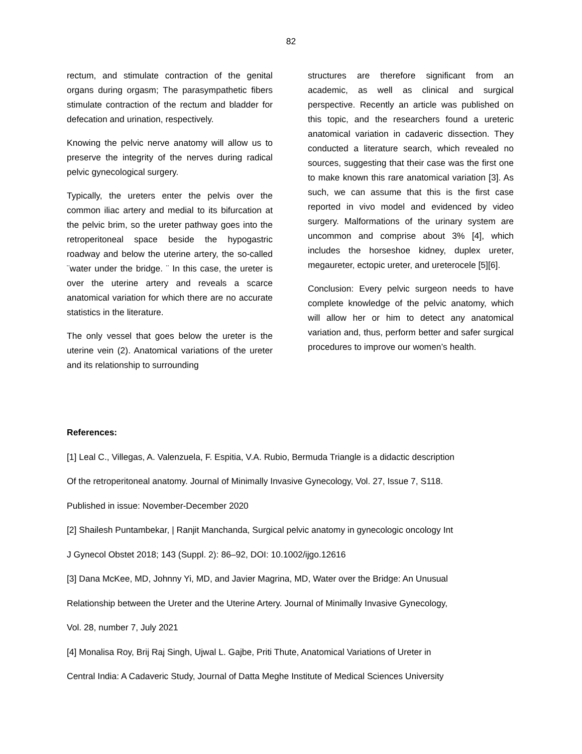82
rectum, and stimulate contraction of the genital organs during orgasm; The parasympathetic fibers stimulate contraction of the rectum and bladder for defecation and urination, respectively.
Knowing the pelvic nerve anatomy will allow us to preserve the integrity of the nerves during radical pelvic gynecological surgery.
Typically, the ureters enter the pelvis over the common iliac artery and medial to its bifurcation at the pelvic brim, so the ureter pathway goes into the retroperitoneal space beside the hypogastric roadway and below the uterine artery, the so-called ¨water under the bridge. ¨ In this case, the ureter is over the uterine artery and reveals a scarce anatomical variation for which there are no accurate statistics in the literature.
The only vessel that goes below the ureter is the uterine vein (2). Anatomical variations of the ureter and its relationship to surrounding
structures are therefore significant from an academic, as well as clinical and surgical perspective. Recently an article was published on this topic, and the researchers found a ureteric anatomical variation in cadaveric dissection. They conducted a literature search, which revealed no sources, suggesting that their case was the first one to make known this rare anatomical variation [3]. As such, we can assume that this is the first case reported in vivo model and evidenced by video surgery. Malformations of the urinary system are uncommon and comprise about 3% [4], which includes the horseshoe kidney, duplex ureter, megaureter, ectopic ureter, and ureterocele [5][6].
Conclusion: Every pelvic surgeon needs to have complete knowledge of the pelvic anatomy, which will allow her or him to detect any anatomical variation and, thus, perform better and safer surgical procedures to improve our women’s health.
References:
[1] Leal C., Villegas, A. Valenzuela, F. Espitia, V.A. Rubio, Bermuda Triangle is a didactic description
Of the retroperitoneal anatomy. Journal of Minimally Invasive Gynecology, Vol. 27, Issue 7, S118.
Published in issue: November-December 2020
[2] Shailesh Puntambekar, | Ranjit Manchanda, Surgical pelvic anatomy in gynecologic oncology Int
J Gynecol Obstet 2018; 143 (Suppl. 2): 86–92, DOI: 10.1002/ijgo.12616
[3] Dana McKee, MD, Johnny Yi, MD, and Javier Magrina, MD, Water over the Bridge: An Unusual
Relationship between the Ureter and the Uterine Artery. Journal of Minimally Invasive Gynecology,
Vol. 28, number 7, July 2021
[4] Monalisa Roy, Brij Raj Singh, Ujwal L. Gajbe, Priti Thute, Anatomical Variations of Ureter in
Central India: A Cadaveric Study, Journal of Datta Meghe Institute of Medical Sciences University